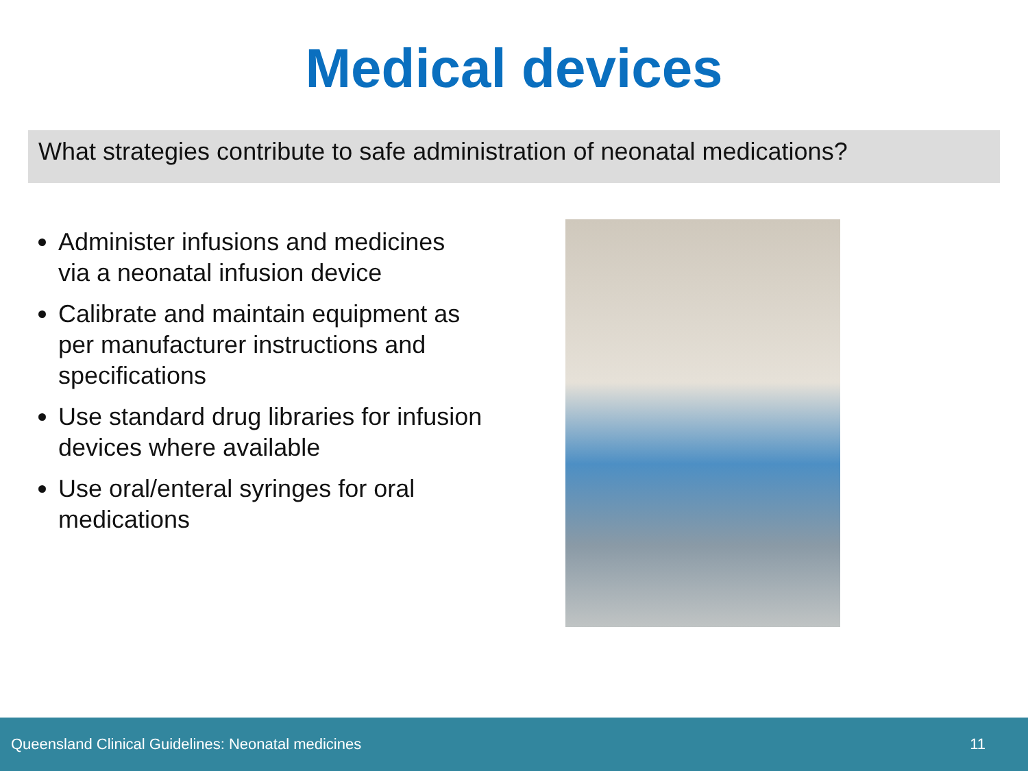Medical devices
What strategies contribute to safe administration of neonatal medications?
Administer infusions and medicines via a neonatal infusion device
Calibrate and maintain equipment as per manufacturer instructions and specifications
Use standard drug libraries for infusion devices where available
Use oral/enteral syringes for oral medications
Queensland Clinical Guidelines: Neonatal medicines 11